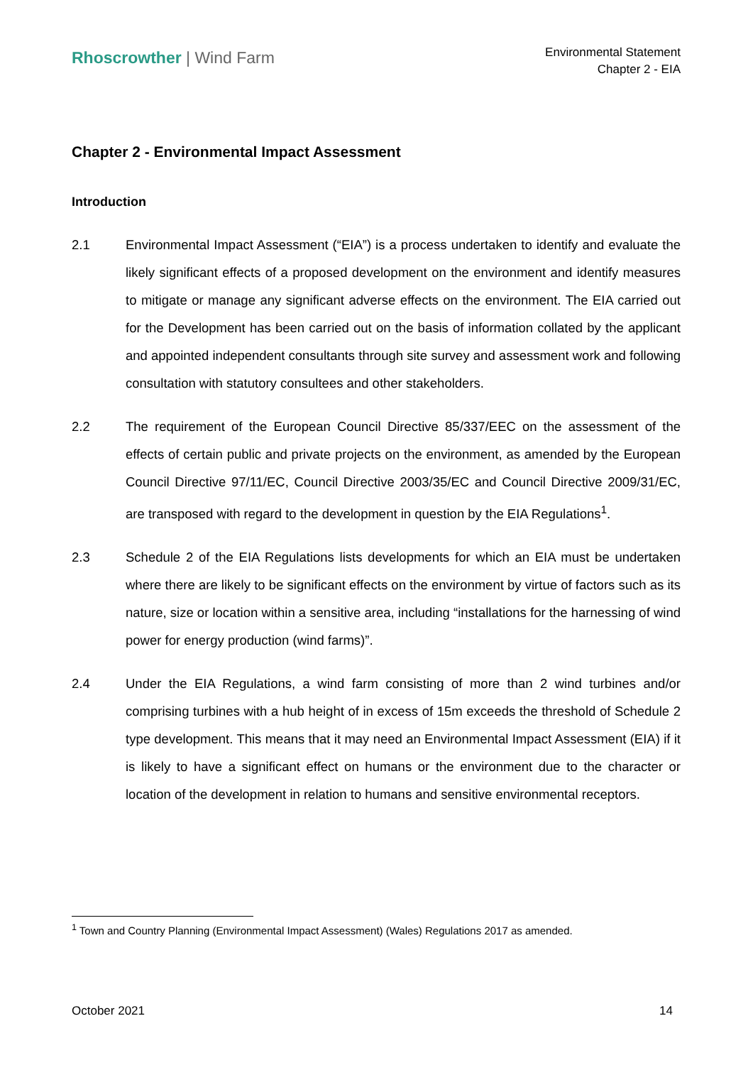Rhoscrowther | Wind Farm
Environmental Statement
Chapter 2 - EIA
Chapter 2 - Environmental Impact Assessment
Introduction
2.1 Environmental Impact Assessment (“EIA”) is a process undertaken to identify and evaluate the likely significant effects of a proposed development on the environment and identify measures to mitigate or manage any significant adverse effects on the environment. The EIA carried out for the Development has been carried out on the basis of information collated by the applicant and appointed independent consultants through site survey and assessment work and following consultation with statutory consultees and other stakeholders.
2.2 The requirement of the European Council Directive 85/337/EEC on the assessment of the effects of certain public and private projects on the environment, as amended by the European Council Directive 97/11/EC, Council Directive 2003/35/EC and Council Directive 2009/31/EC, are transposed with regard to the development in question by the EIA Regulations<sup>1</sup>.
2.3 Schedule 2 of the EIA Regulations lists developments for which an EIA must be undertaken where there are likely to be significant effects on the environment by virtue of factors such as its nature, size or location within a sensitive area, including “installations for the harnessing of wind power for energy production (wind farms)”.
2.4 Under the EIA Regulations, a wind farm consisting of more than 2 wind turbines and/or comprising turbines with a hub height of in excess of 15m exceeds the threshold of Schedule 2 type development. This means that it may need an Environmental Impact Assessment (EIA) if it is likely to have a significant effect on humans or the environment due to the character or location of the development in relation to humans and sensitive environmental receptors.
<sup>1</sup> Town and Country Planning (Environmental Impact Assessment) (Wales) Regulations 2017 as amended.
October 2021 14